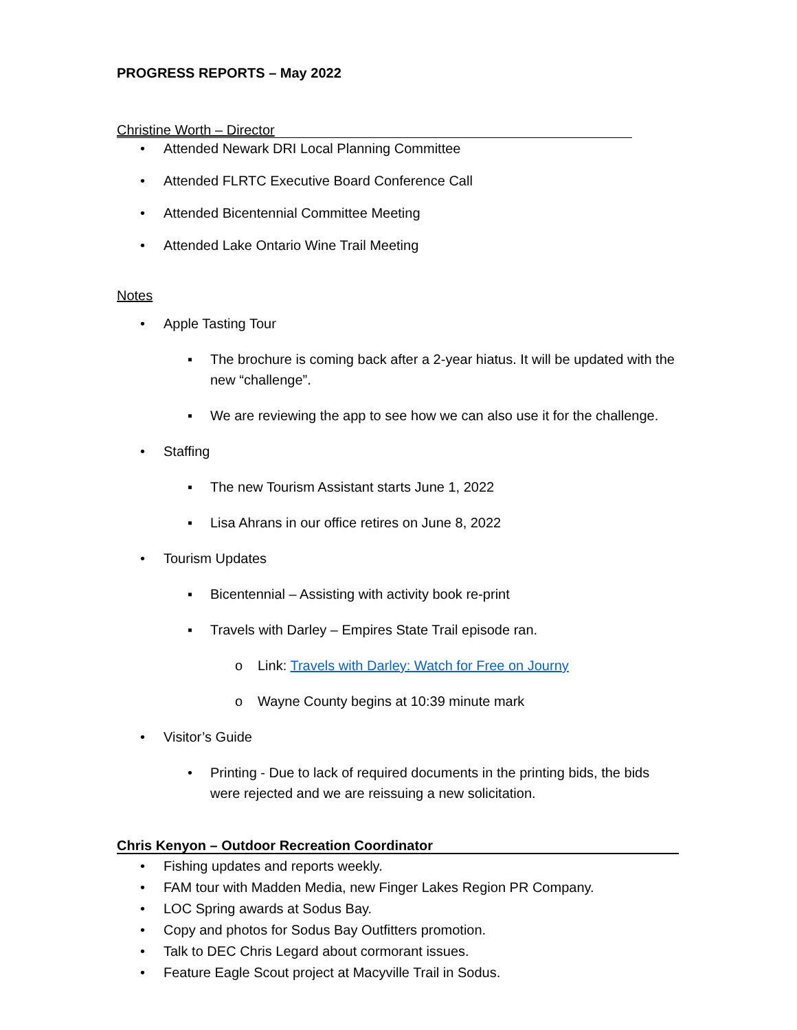PROGRESS REPORTS – May 2022
Christine Worth – Director
• Attended Newark DRI Local Planning Committee
• Attended FLRTC Executive Board Conference Call
• Attended Bicentennial Committee Meeting
• Attended Lake Ontario Wine Trail Meeting
Notes
• Apple Tasting Tour
▪ The brochure is coming back after a 2-year hiatus. It will be updated with the new “challenge”.
▪ We are reviewing the app to see how we can also use it for the challenge.
• Staffing
▪ The new Tourism Assistant starts June 1, 2022
▪ Lisa Ahrans in our office retires on June 8, 2022
• Tourism Updates
▪ Bicentennial – Assisting with activity book re-print
▪ Travels with Darley – Empires State Trail episode ran.
o Link: Travels with Darley: Watch for Free on Journy
o Wayne County begins at 10:39 minute mark
• Visitor’s Guide
• Printing - Due to lack of required documents in the printing bids, the bids were rejected and we are reissuing a new solicitation.
Chris Kenyon – Outdoor Recreation Coordinator
• Fishing updates and reports weekly.
• FAM tour with Madden Media, new Finger Lakes Region PR Company.
• LOC Spring awards at Sodus Bay.
• Copy and photos for Sodus Bay Outfitters promotion.
• Talk to DEC Chris Legard about cormorant issues.
• Feature Eagle Scout project at Macyville Trail in Sodus.